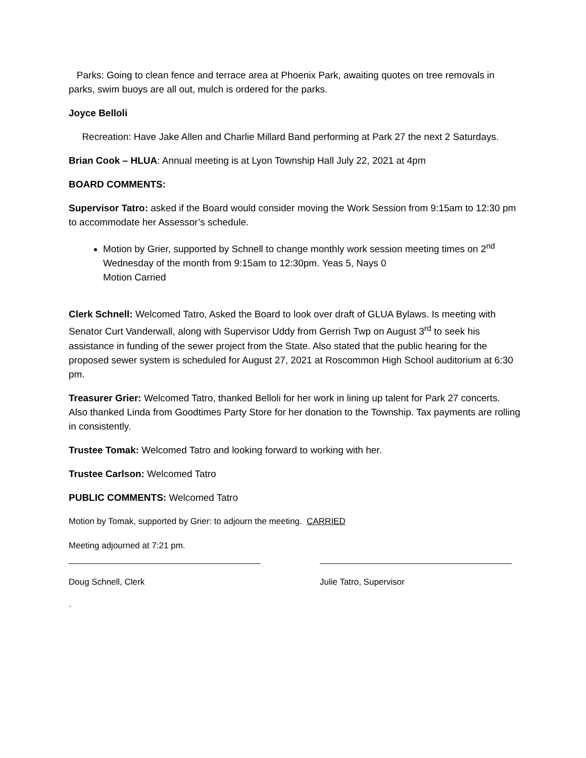Parks: Going to clean fence and terrace area at Phoenix Park, awaiting quotes on tree removals in parks, swim buoys are all out, mulch is ordered for the parks.
Joyce Belloli
Recreation: Have Jake Allen and Charlie Millard Band performing at Park 27 the next 2 Saturdays.
Brian Cook – HLUA: Annual meeting is at Lyon Township Hall July 22, 2021 at 4pm
BOARD COMMENTS:
Supervisor Tatro: asked if the Board would consider moving the Work Session from 9:15am to 12:30 pm to accommodate her Assessor’s schedule.
Motion by Grier, supported by Schnell to change monthly work session meeting times on 2<sup>nd</sup> Wednesday of the month from 9:15am to 12:30pm. Yeas 5, Nays 0
Motion Carried
Clerk Schnell: Welcomed Tatro, Asked the Board to look over draft of GLUA Bylaws. Is meeting with Senator Curt Vanderwall, along with Supervisor Uddy from Gerrish Twp on August 3<sup>rd</sup> to seek his assistance in funding of the sewer project from the State. Also stated that the public hearing for the proposed sewer system is scheduled for August 27, 2021 at Roscommon High School auditorium at 6:30 pm.
Treasurer Grier: Welcomed Tatro, thanked Belloli for her work in lining up talent for Park 27 concerts. Also thanked Linda from Goodtimes Party Store for her donation to the Township. Tax payments are rolling in consistently.
Trustee Tomak: Welcomed Tatro and looking forward to working with her.
Trustee Carlson: Welcomed Tatro
PUBLIC COMMENTS: Welcomed Tatro
Motion by Tomak, supported by Grier: to adjourn the meeting. CARRIED
Meeting adjourned at 7:21 pm.
Doug Schnell, Clerk Julie Tatro, Supervisor
.